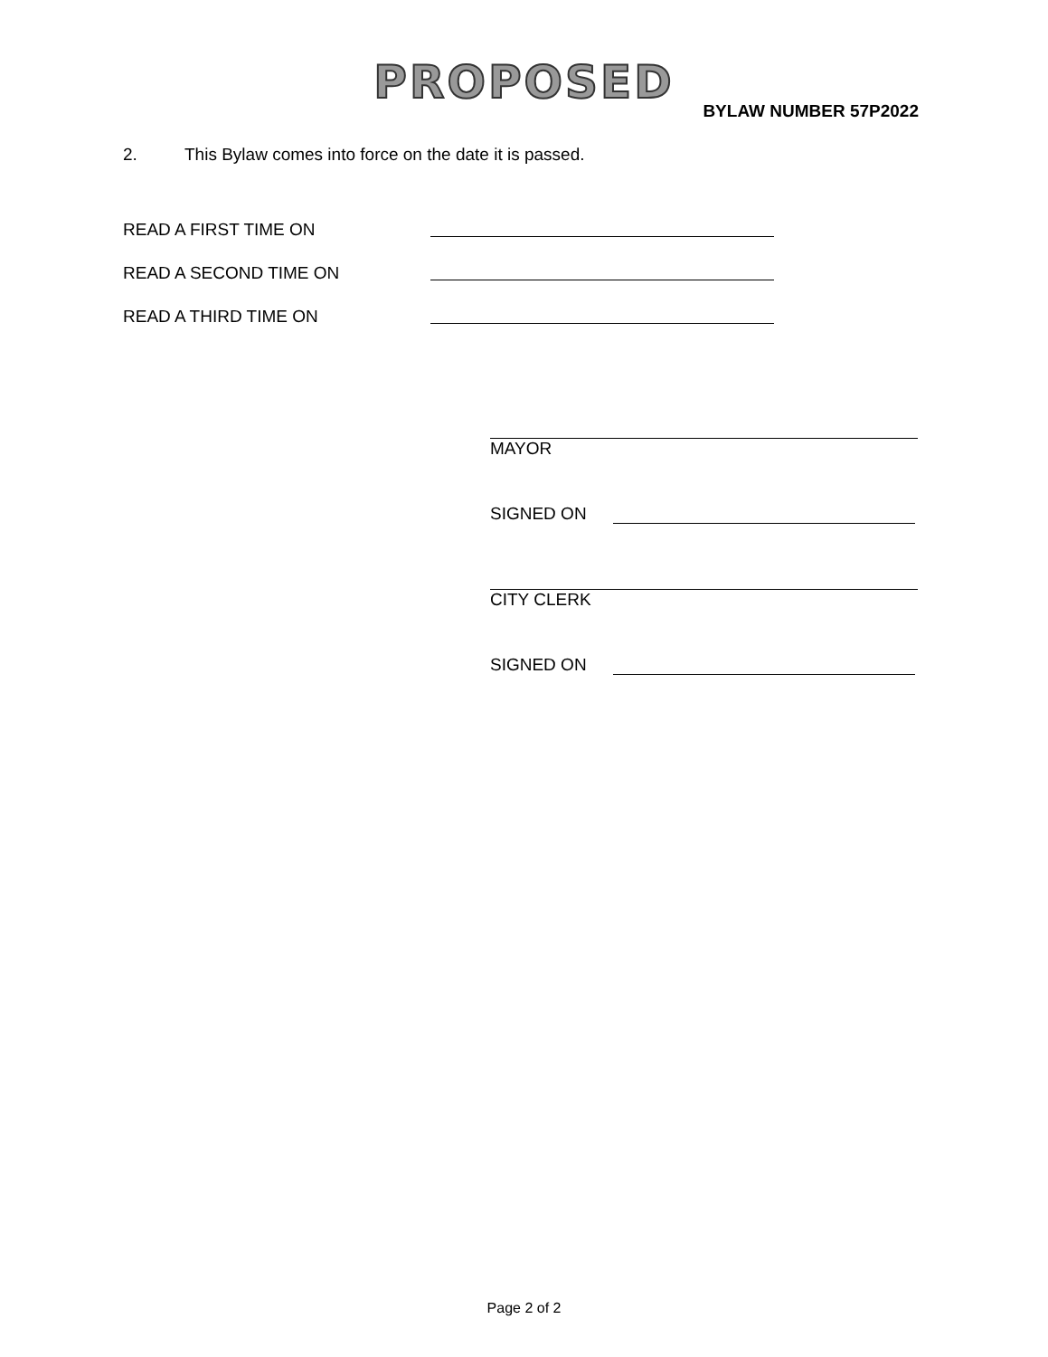PROPOSED
BYLAW NUMBER 57P2022
2. This Bylaw comes into force on the date it is passed.
READ A FIRST TIME ON
READ A SECOND TIME ON
READ A THIRD TIME ON
MAYOR
SIGNED ON
CITY CLERK
SIGNED ON
Page 2 of 2